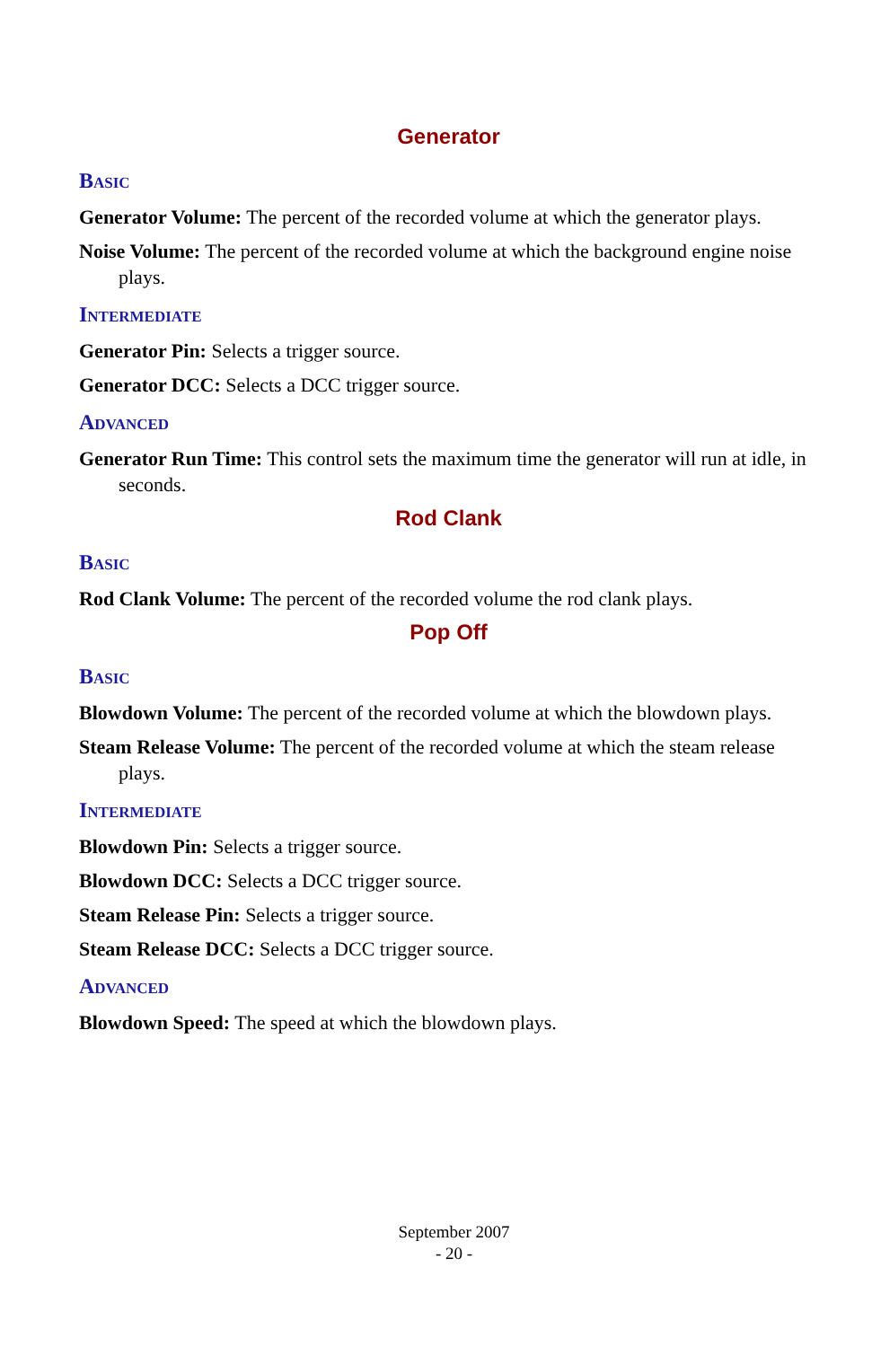Generator
Basic
Generator Volume: The percent of the recorded volume at which the generator plays.
Noise Volume: The percent of the recorded volume at which the background engine noise plays.
Intermediate
Generator Pin: Selects a trigger source.
Generator DCC: Selects a DCC trigger source.
Advanced
Generator Run Time: This control sets the maximum time the generator will run at idle, in seconds.
Rod Clank
Basic
Rod Clank Volume: The percent of the recorded volume the rod clank plays.
Pop Off
Basic
Blowdown Volume: The percent of the recorded volume at which the blowdown plays.
Steam Release Volume: The percent of the recorded volume at which the steam release plays.
Intermediate
Blowdown Pin: Selects a trigger source.
Blowdown DCC: Selects a DCC trigger source.
Steam Release Pin: Selects a trigger source.
Steam Release DCC: Selects a DCC trigger source.
Advanced
Blowdown Speed: The speed at which the blowdown plays.
September 2007
- 20 -